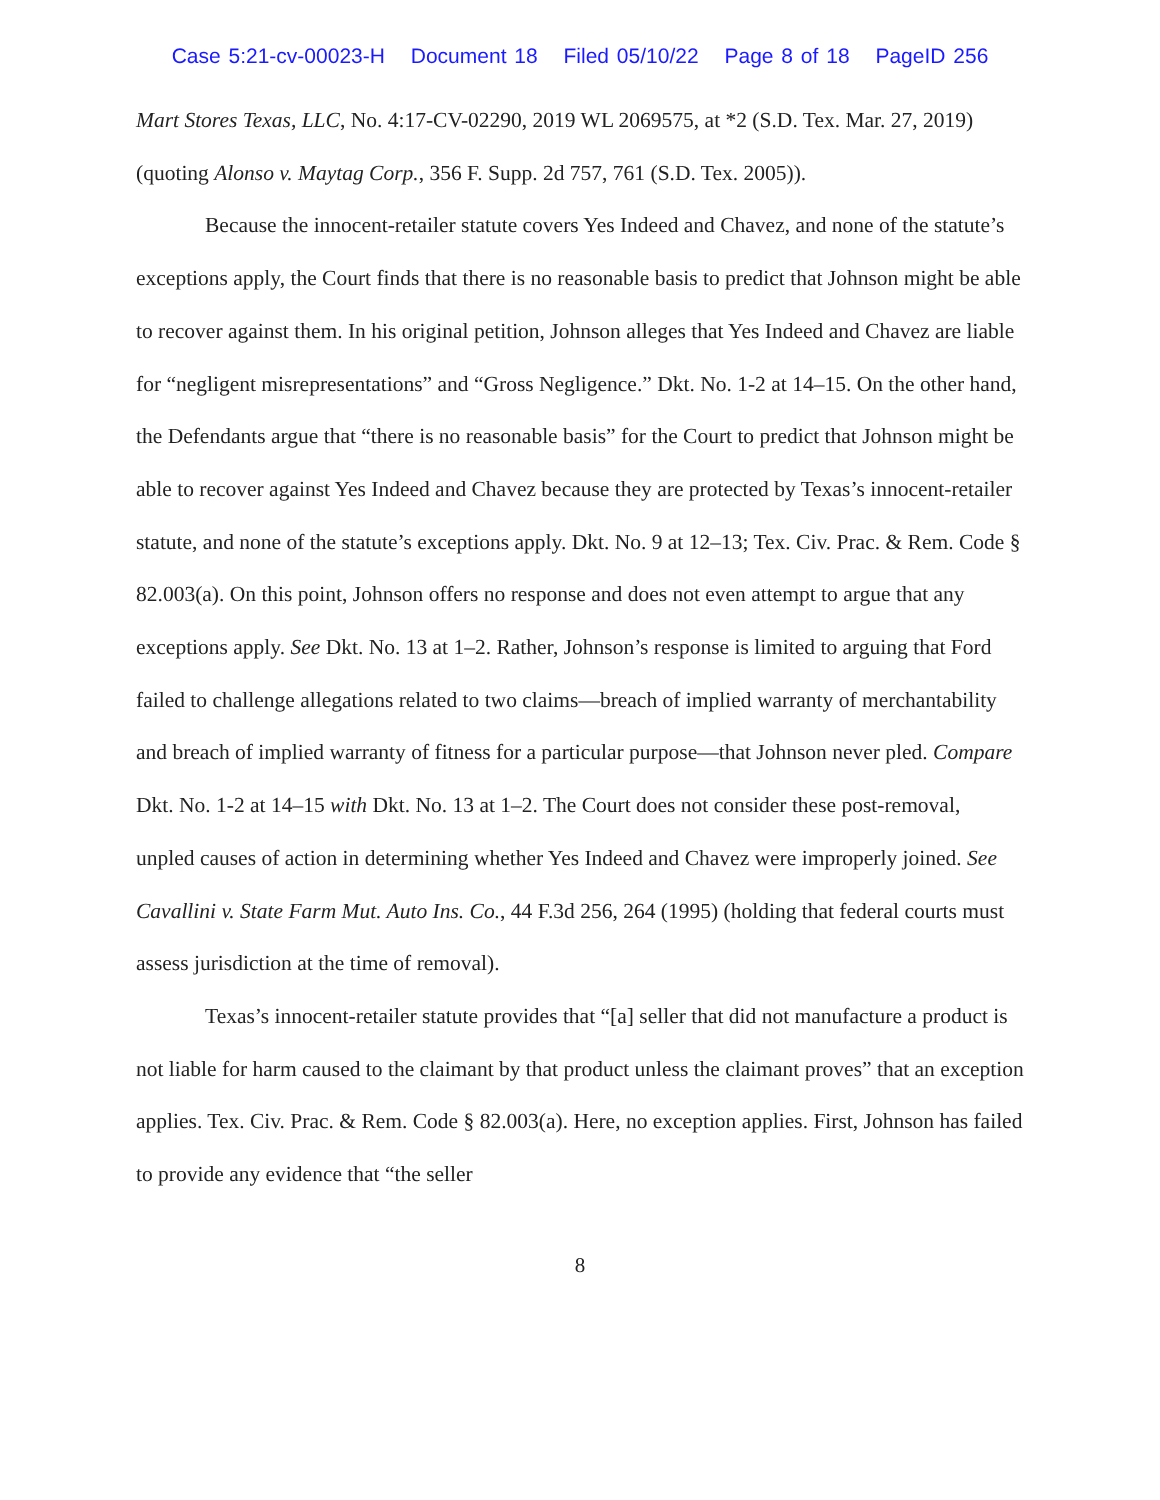Case 5:21-cv-00023-H Document 18 Filed 05/10/22 Page 8 of 18 PageID 256
Mart Stores Texas, LLC, No. 4:17-CV-02290, 2019 WL 2069575, at *2 (S.D. Tex. Mar. 27, 2019) (quoting Alonso v. Maytag Corp., 356 F. Supp. 2d 757, 761 (S.D. Tex. 2005)).
Because the innocent-retailer statute covers Yes Indeed and Chavez, and none of the statute’s exceptions apply, the Court finds that there is no reasonable basis to predict that Johnson might be able to recover against them. In his original petition, Johnson alleges that Yes Indeed and Chavez are liable for “negligent misrepresentations” and “Gross Negligence.” Dkt. No. 1-2 at 14–15. On the other hand, the Defendants argue that “there is no reasonable basis” for the Court to predict that Johnson might be able to recover against Yes Indeed and Chavez because they are protected by Texas’s innocent-retailer statute, and none of the statute’s exceptions apply. Dkt. No. 9 at 12–13; Tex. Civ. Prac. & Rem. Code § 82.003(a). On this point, Johnson offers no response and does not even attempt to argue that any exceptions apply. See Dkt. No. 13 at 1–2. Rather, Johnson’s response is limited to arguing that Ford failed to challenge allegations related to two claims—breach of implied warranty of merchantability and breach of implied warranty of fitness for a particular purpose—that Johnson never pled. Compare Dkt. No. 1-2 at 14–15 with Dkt. No. 13 at 1–2. The Court does not consider these post-removal, unpled causes of action in determining whether Yes Indeed and Chavez were improperly joined. See Cavallini v. State Farm Mut. Auto Ins. Co., 44 F.3d 256, 264 (1995) (holding that federal courts must assess jurisdiction at the time of removal).
Texas’s innocent-retailer statute provides that “[a] seller that did not manufacture a product is not liable for harm caused to the claimant by that product unless the claimant proves” that an exception applies. Tex. Civ. Prac. & Rem. Code § 82.003(a). Here, no exception applies. First, Johnson has failed to provide any evidence that “the seller
8